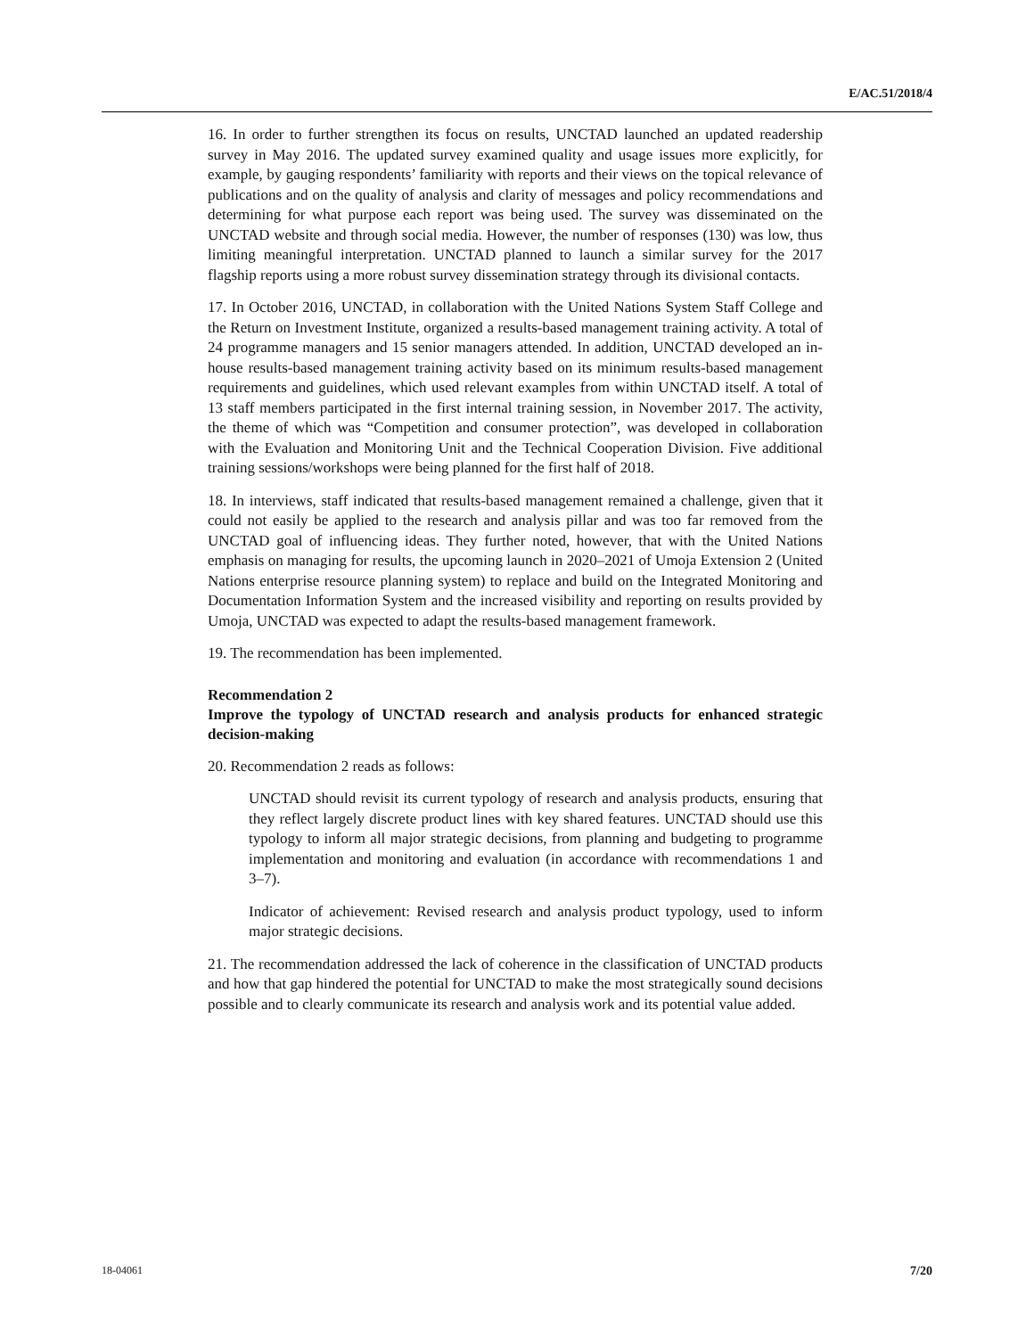E/AC.51/2018/4
16. In order to further strengthen its focus on results, UNCTAD launched an updated readership survey in May 2016. The updated survey examined quality and usage issues more explicitly, for example, by gauging respondents’ familiarity with reports and their views on the topical relevance of publications and on the quality of analysis and clarity of messages and policy recommendations and determining for what purpose each report was being used. The survey was disseminated on the UNCTAD website and through social media. However, the number of responses (130) was low, thus limiting meaningful interpretation. UNCTAD planned to launch a similar survey for the 2017 flagship reports using a more robust survey dissemination strategy through its divisional contacts.
17. In October 2016, UNCTAD, in collaboration with the United Nations System Staff College and the Return on Investment Institute, organized a results-based management training activity. A total of 24 programme managers and 15 senior managers attended. In addition, UNCTAD developed an in-house results-based management training activity based on its minimum results-based management requirements and guidelines, which used relevant examples from within UNCTAD itself. A total of 13 staff members participated in the first internal training session, in November 2017. The activity, the theme of which was “Competition and consumer protection”, was developed in collaboration with the Evaluation and Monitoring Unit and the Technical Cooperation Division. Five additional training sessions/workshops were being planned for the first half of 2018.
18. In interviews, staff indicated that results-based management remained a challenge, given that it could not easily be applied to the research and analysis pillar and was too far removed from the UNCTAD goal of influencing ideas. They further noted, however, that with the United Nations emphasis on managing for results, the upcoming launch in 2020–2021 of Umoja Extension 2 (United Nations enterprise resource planning system) to replace and build on the Integrated Monitoring and Documentation Information System and the increased visibility and reporting on results provided by Umoja, UNCTAD was expected to adapt the results-based management framework.
19. The recommendation has been implemented.
Recommendation 2
Improve the typology of UNCTAD research and analysis products for enhanced strategic decision-making
20. Recommendation 2 reads as follows:
UNCTAD should revisit its current typology of research and analysis products, ensuring that they reflect largely discrete product lines with key shared features. UNCTAD should use this typology to inform all major strategic decisions, from planning and budgeting to programme implementation and monitoring and evaluation (in accordance with recommendations 1 and 3–7).
Indicator of achievement: Revised research and analysis product typology, used to inform major strategic decisions.
21. The recommendation addressed the lack of coherence in the classification of UNCTAD products and how that gap hindered the potential for UNCTAD to make the most strategically sound decisions possible and to clearly communicate its research and analysis work and its potential value added.
18-04061 7/20